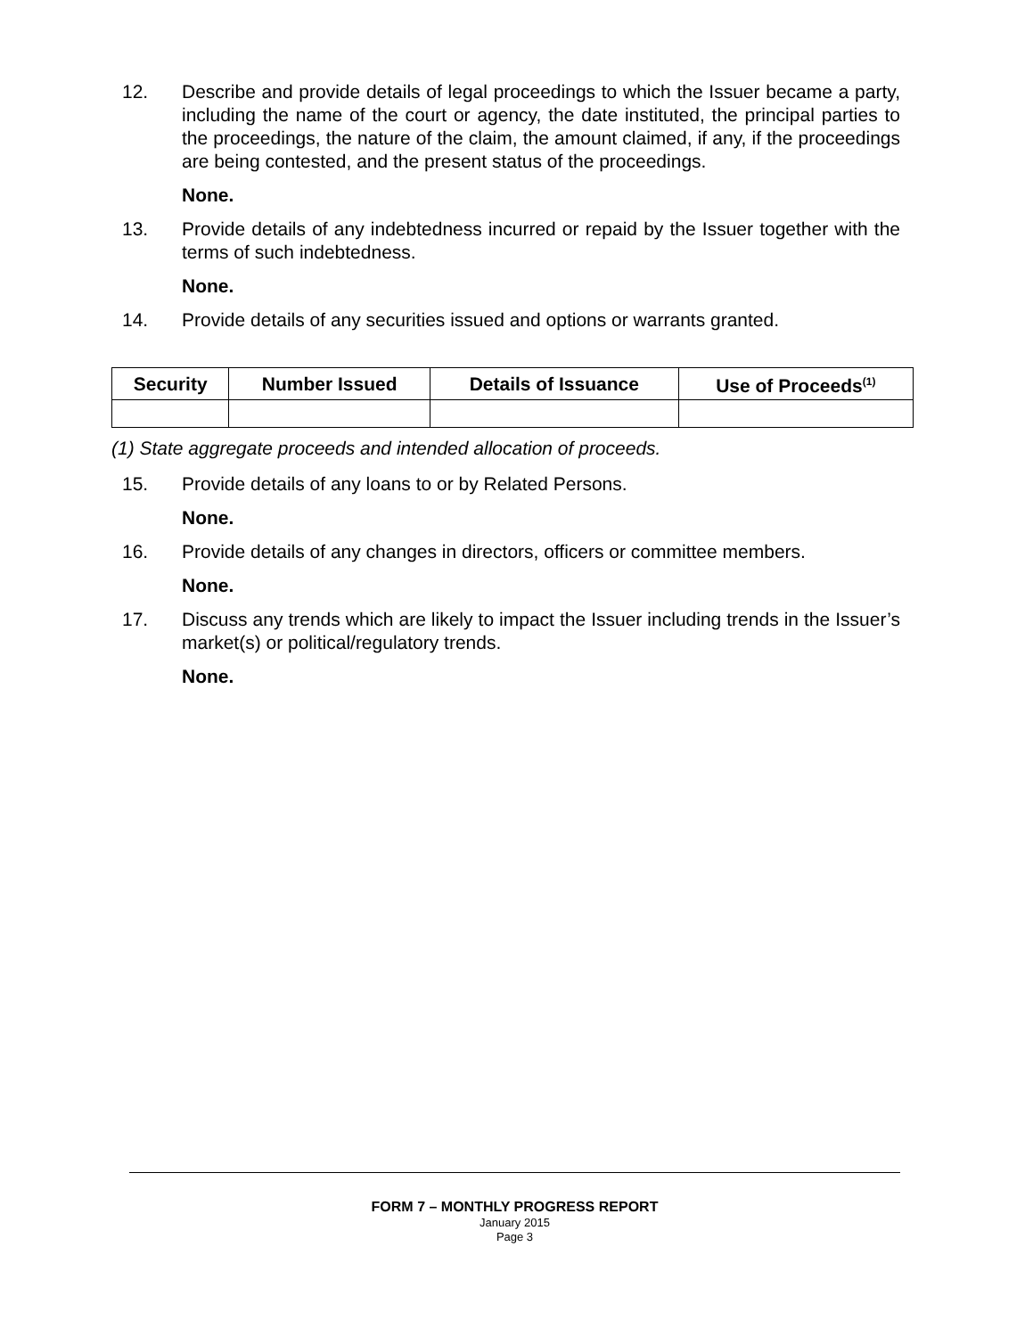12. Describe and provide details of legal proceedings to which the Issuer became a party, including the name of the court or agency, the date instituted, the principal parties to the proceedings, the nature of the claim, the amount claimed, if any, if the proceedings are being contested, and the present status of the proceedings.
None.
13. Provide details of any indebtedness incurred or repaid by the Issuer together with the terms of such indebtedness.
None.
14. Provide details of any securities issued and options or warrants granted.
| Security | Number Issued | Details of Issuance | Use of Proceeds<sup>(1)</sup> |
| --- | --- | --- | --- |
(1) State aggregate proceeds and intended allocation of proceeds.
15. Provide details of any loans to or by Related Persons.
None.
16. Provide details of any changes in directors, officers or committee members.
None.
17. Discuss any trends which are likely to impact the Issuer including trends in the Issuer’s market(s) or political/regulatory trends.
None.
FORM 7 – MONTHLY PROGRESS REPORT
January 2015
Page 3